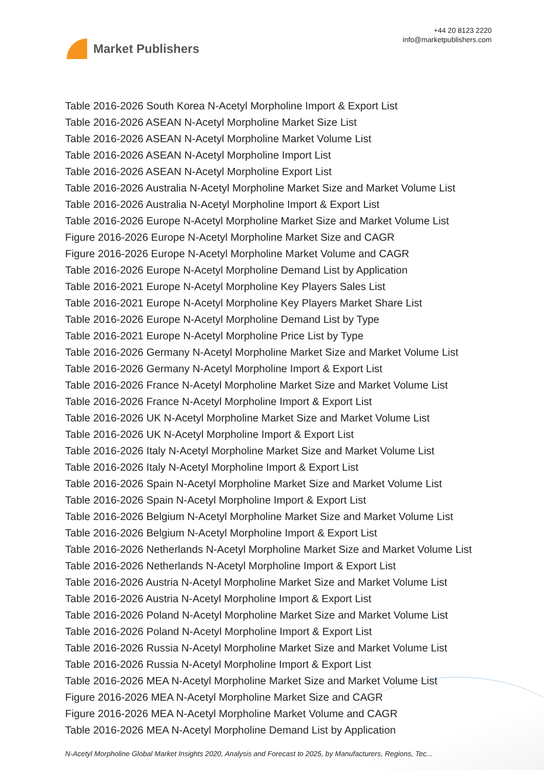Market Publishers
+44 20 8123 2220
info@marketpublishers.com
Table 2016-2026 South Korea N-Acetyl Morpholine Import & Export List
Table 2016-2026 ASEAN N-Acetyl Morpholine Market Size List
Table 2016-2026 ASEAN N-Acetyl Morpholine Market Volume List
Table 2016-2026 ASEAN N-Acetyl Morpholine Import List
Table 2016-2026 ASEAN N-Acetyl Morpholine Export List
Table 2016-2026 Australia N-Acetyl Morpholine Market Size and Market Volume List
Table 2016-2026 Australia N-Acetyl Morpholine Import & Export List
Table 2016-2026 Europe N-Acetyl Morpholine Market Size and Market Volume List
Figure 2016-2026 Europe N-Acetyl Morpholine Market Size and CAGR
Figure 2016-2026 Europe N-Acetyl Morpholine Market Volume and CAGR
Table 2016-2026 Europe N-Acetyl Morpholine Demand List by Application
Table 2016-2021 Europe N-Acetyl Morpholine Key Players Sales List
Table 2016-2021 Europe N-Acetyl Morpholine Key Players Market Share List
Table 2016-2026 Europe N-Acetyl Morpholine Demand List by Type
Table 2016-2021 Europe N-Acetyl Morpholine Price List by Type
Table 2016-2026 Germany N-Acetyl Morpholine Market Size and Market Volume List
Table 2016-2026 Germany N-Acetyl Morpholine Import & Export List
Table 2016-2026 France N-Acetyl Morpholine Market Size and Market Volume List
Table 2016-2026 France N-Acetyl Morpholine Import & Export List
Table 2016-2026 UK N-Acetyl Morpholine Market Size and Market Volume List
Table 2016-2026 UK N-Acetyl Morpholine Import & Export List
Table 2016-2026 Italy N-Acetyl Morpholine Market Size and Market Volume List
Table 2016-2026 Italy N-Acetyl Morpholine Import & Export List
Table 2016-2026 Spain N-Acetyl Morpholine Market Size and Market Volume List
Table 2016-2026 Spain N-Acetyl Morpholine Import & Export List
Table 2016-2026 Belgium N-Acetyl Morpholine Market Size and Market Volume List
Table 2016-2026 Belgium N-Acetyl Morpholine Import & Export List
Table 2016-2026 Netherlands N-Acetyl Morpholine Market Size and Market Volume List
Table 2016-2026 Netherlands N-Acetyl Morpholine Import & Export List
Table 2016-2026 Austria N-Acetyl Morpholine Market Size and Market Volume List
Table 2016-2026 Austria N-Acetyl Morpholine Import & Export List
Table 2016-2026 Poland N-Acetyl Morpholine Market Size and Market Volume List
Table 2016-2026 Poland N-Acetyl Morpholine Import & Export List
Table 2016-2026 Russia N-Acetyl Morpholine Market Size and Market Volume List
Table 2016-2026 Russia N-Acetyl Morpholine Import & Export List
Table 2016-2026 MEA N-Acetyl Morpholine Market Size and Market Volume List
Figure 2016-2026 MEA N-Acetyl Morpholine Market Size and CAGR
Figure 2016-2026 MEA N-Acetyl Morpholine Market Volume and CAGR
Table 2016-2026 MEA N-Acetyl Morpholine Demand List by Application
N-Acetyl Morpholine Global Market Insights 2020, Analysis and Forecast to 2025, by Manufacturers, Regions, Tec...